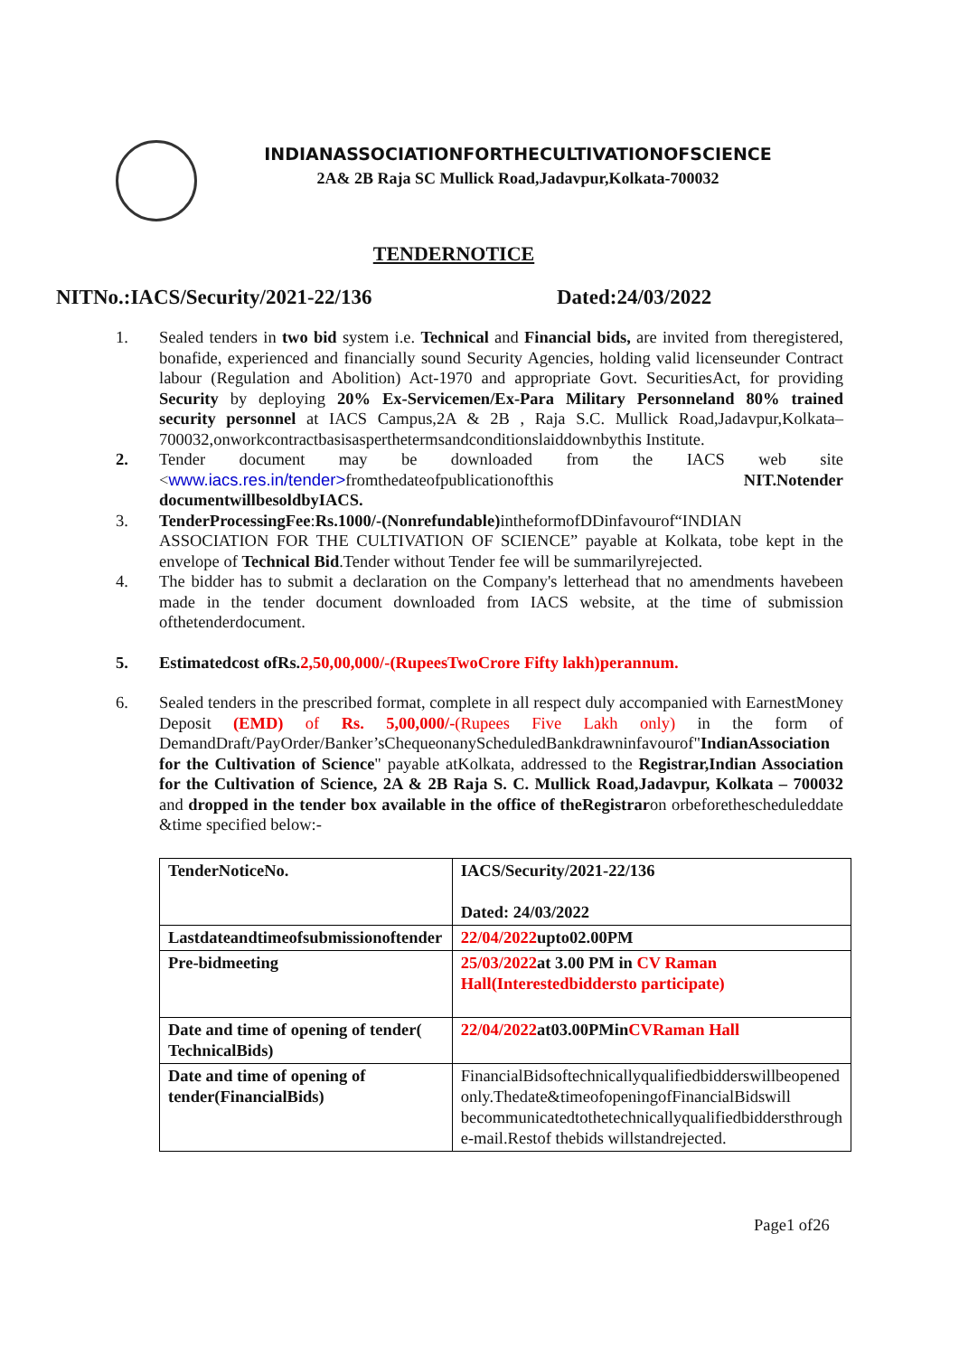INDIANASSOCIATIONFORTHECULTIVATIONOFSCIENCE
2A& 2B Raja SC Mullick Road,Jadavpur,Kolkata-700032
TENDERNOTICE
NITNo.:IACS/Security/2021-22/136 Dated:24/03/2022
1. Sealed tenders in two bid system i.e. Technical and Financial bids, are invited from theregistered, bonafide, experienced and financially sound Security Agencies, holding valid licenseunder Contract labour (Regulation and Abolition) Act-1970 and appropriate Govt. SecuritiesAct, for providing Security by deploying 20% Ex-Servicemen/Ex-Para Military Personneland 80% trained security personnel at IACS Campus,2A & 2B , Raja S.C. Mullick Road,Jadavpur,Kolkata– 700032,onworkcontractbasisasperthetermsandconditionslaiddownbythis Institute.
2. Tender document may be downloaded from the IACS web site <www.iacs.res.in/tender>fromthedateofpublicationofthis NIT.Notender documentwillbesoldbyIACS.
3. TenderProcessingFee:Rs.1000/-(Nonrefundable) intheformofDDinfavourof“INDIAN ASSOCIATION FOR THE CULTIVATION OF SCIENCE” payable at Kolkata, tobe kept in the envelope of Technical Bid.Tender without Tender fee will be summarilyrejected.
4. The bidder has to submit a declaration on the Company's letterhead that no amendments havebeen made in the tender document downloaded from IACS website, at the time of submission ofthetenderdocument.
5. Estimatedcost ofRs.2,50,00,000/-(RupeesTwoCrore Fifty lakh)perannum.
6. Sealed tenders in the prescribed format, complete in all respect duly accompanied with EarnestMoney Deposit (EMD) of Rs. 5,00,000/-(Rupees Five Lakh only) in the form of DemandDraft/PayOrder/Banker’sChequeonanyScheduledBankdrawninfavourof"IndianAssociation for the Cultivation of Science" payable atKolkata, addressed to the Registrar,Indian Association for the Cultivation of Science, 2A & 2B Raja S. C. Mullick Road,Jadavpur, Kolkata – 700032 and dropped in the tender box available in the office of theRegistraron orbeforethescheduleddate &time specified below:-
| TenderNoticeNo. | IACS/Security/2021-22/136 Dated: 24/03/2022 |
| Lastdateandtimeofsubmissionoftender | 22/04/2022 upto02.00PM |
| Pre-bidmeeting | 25/03/2022 at 3.00 PM in CV Raman Hall(Interestedbiddersto participate) |
| Date and time of opening of tender( TechnicalBids) | 22/04/2022 at03.00PMin CVRaman Hall |
| Date and time of opening of tender(FinancialBids) | FinancialBidsoftechnicallyqualifiedbidderswillbeopened only.Thedate&timeofopeningofFinancialBidswill becommunicatedtothetechnicallyqualifiedbiddersthrough e-mail.Restof thebids willstandrejected. |
Page1 of26